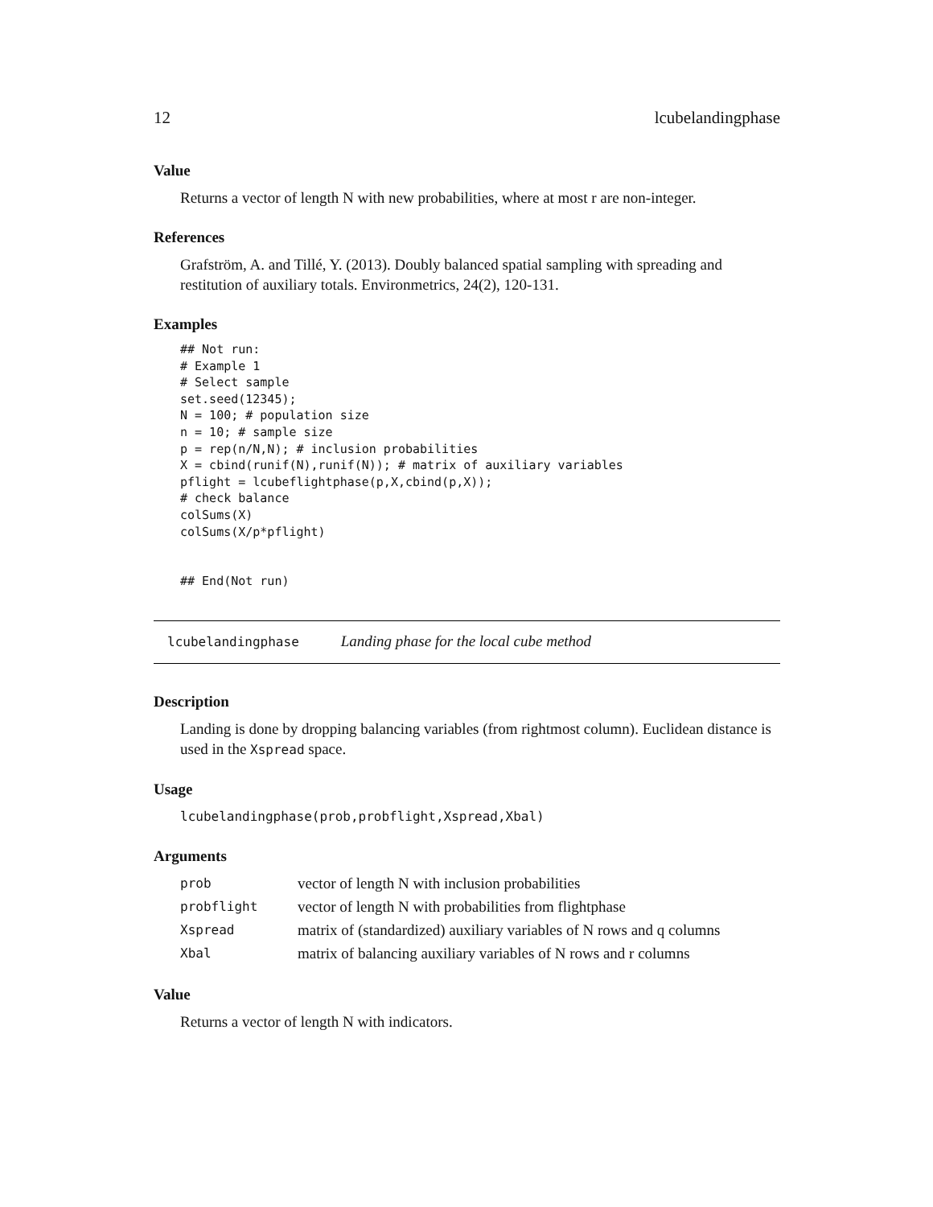12 lcubelandingphase
Value
Returns a vector of length N with new probabilities, where at most r are non-integer.
References
Grafström, A. and Tillé, Y. (2013). Doubly balanced spatial sampling with spreading and restitution of auxiliary totals. Environmetrics, 24(2), 120-131.
Examples
## Not run:
# Example 1
# Select sample
set.seed(12345);
N = 100; # population size
n = 10; # sample size
p = rep(n/N,N); # inclusion probabilities
X = cbind(runif(N),runif(N)); # matrix of auxiliary variables
pflight = lcubeflightphase(p,X,cbind(p,X));
# check balance
colSums(X)
colSums(X/p*pflight)


## End(Not run)
lcubelandingphase Landing phase for the local cube method
Description
Landing is done by dropping balancing variables (from rightmost column). Euclidean distance is used in the Xspread space.
Usage
lcubelandingphase(prob,probflight,Xspread,Xbal)
Arguments
| prob | vector of length N with inclusion probabilities |
| probflight | vector of length N with probabilities from flightphase |
| Xspread | matrix of (standardized) auxiliary variables of N rows and q columns |
| Xbal | matrix of balancing auxiliary variables of N rows and r columns |
Value
Returns a vector of length N with indicators.